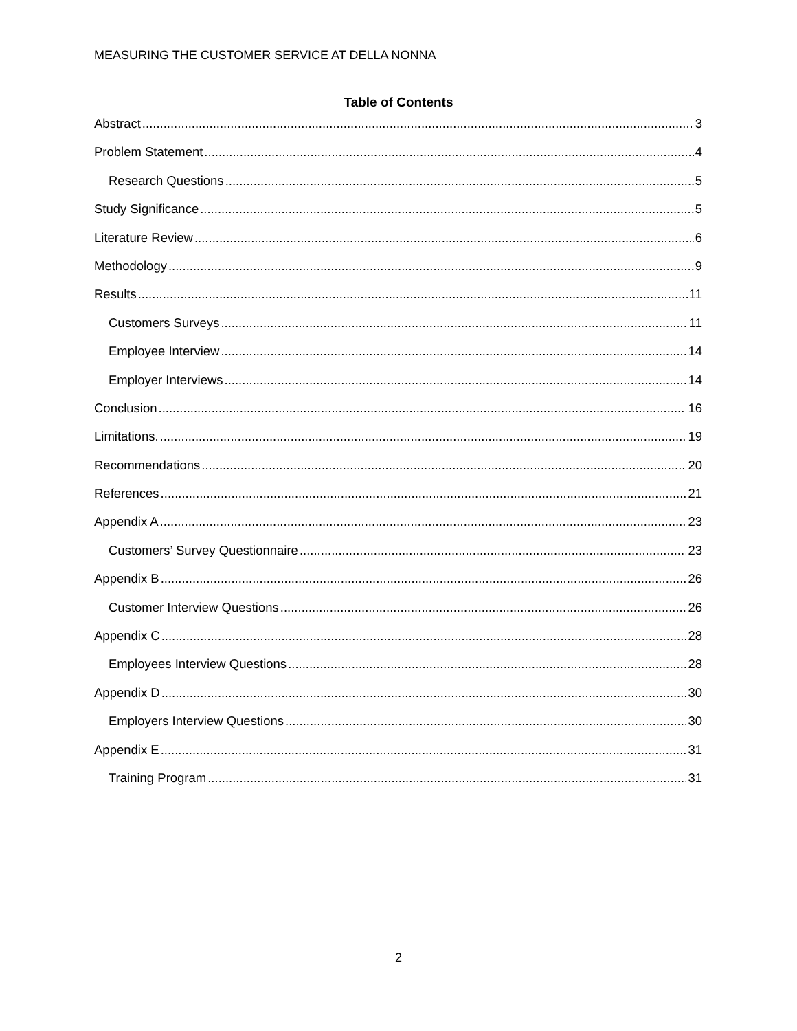MEASURING THE CUSTOMER SERVICE AT DELLA NONNA
Table of Contents
Abstract 3
Problem Statement 4
Research Questions 5
Study Significance 5
Literature Review 6
Methodology 9
Results 11
Customers Surveys 11
Employee Interview 14
Employer Interviews 14
Conclusion 16
Limitations. 19
Recommendations 20
References 21
Appendix A 23
Customers’ Survey Questionnaire 23
Appendix B 26
Customer Interview Questions 26
Appendix C 28
Employees Interview Questions 28
Appendix D 30
Employers Interview Questions 30
Appendix E 31
Training Program 31
2